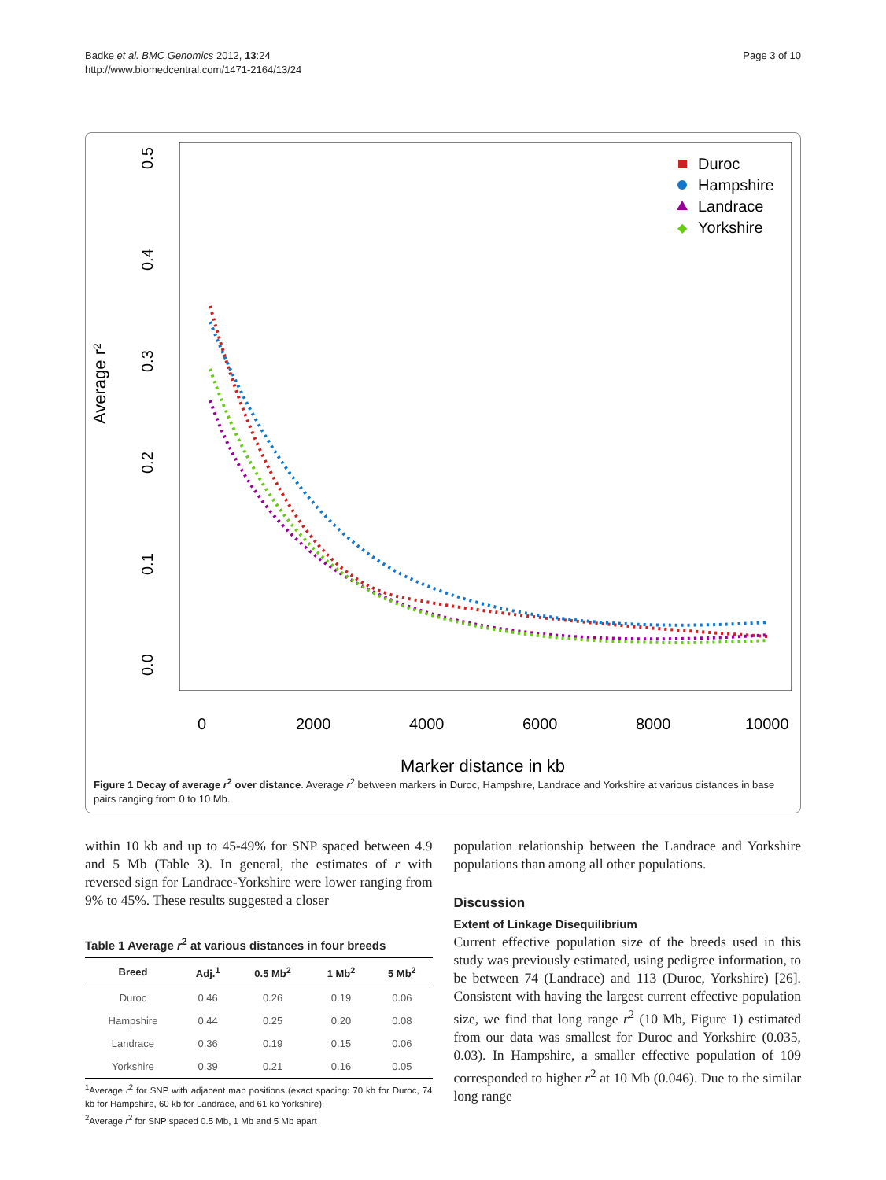Badke et al. BMC Genomics 2012, 13:24
http://www.biomedcentral.com/1471-2164/13/24
Page 3 of 10
Average r²
0.0
0.1
0.2
0.3
0.4
0.5
0
2000
4000
6000
8000
10000
Marker distance in kb
Duroc
Hampshire
Landrace
◆
Yorkshire
Figure 1 Decay of average r<sup>2</sup> over distance. Average r<sup>2</sup> between markers in Duroc, Hampshire, Landrace and Yorkshire at various distances in base pairs ranging from 0 to 10 Mb.
within 10 kb and up to 45-49% for SNP spaced between 4.9 and 5 Mb (Table 3). In general, the estimates of r with reversed sign for Landrace-Yorkshire were lower ranging from 9% to 45%. These results suggested a closer
Table 1 Average r<sup>2</sup> at various distances in four breeds
| Breed | Adj.<sup>1</sup> | 0.5 Mb<sup>2</sup> | 1 Mb<sup>2</sup> | 5 Mb<sup>2</sup> |
| --- | --- | --- | --- | --- |
| Duroc | 0.46 | 0.26 | 0.19 | 0.06 |
| Hampshire | 0.44 | 0.25 | 0.20 | 0.08 |
| Landrace | 0.36 | 0.19 | 0.15 | 0.06 |
| Yorkshire | 0.39 | 0.21 | 0.16 | 0.05 |
<sup>1</sup> Average r<sup>2</sup> for SNP with adjacent map positions (exact spacing: 70 kb for Duroc, 74 kb for Hampshire, 60 kb for Landrace, and 61 kb Yorkshire).
<sup>2</sup> Average r<sup>2</sup> for SNP spaced 0.5 Mb, 1 Mb and 5 Mb apart
population relationship between the Landrace and Yorkshire populations than among all other populations.
Discussion
Extent of Linkage Disequilibrium
Current effective population size of the breeds used in this study was previously estimated, using pedigree information, to be between 74 (Landrace) and 113 (Duroc, Yorkshire) [26]. Consistent with having the largest current effective population size, we find that long range r<sup>2</sup> (10 Mb, Figure 1) estimated from our data was smallest for Duroc and Yorkshire (0.035, 0.03). In Hampshire, a smaller effective population of 109 corresponded to higher r<sup>2</sup> at 10 Mb (0.046). Due to the similar long range